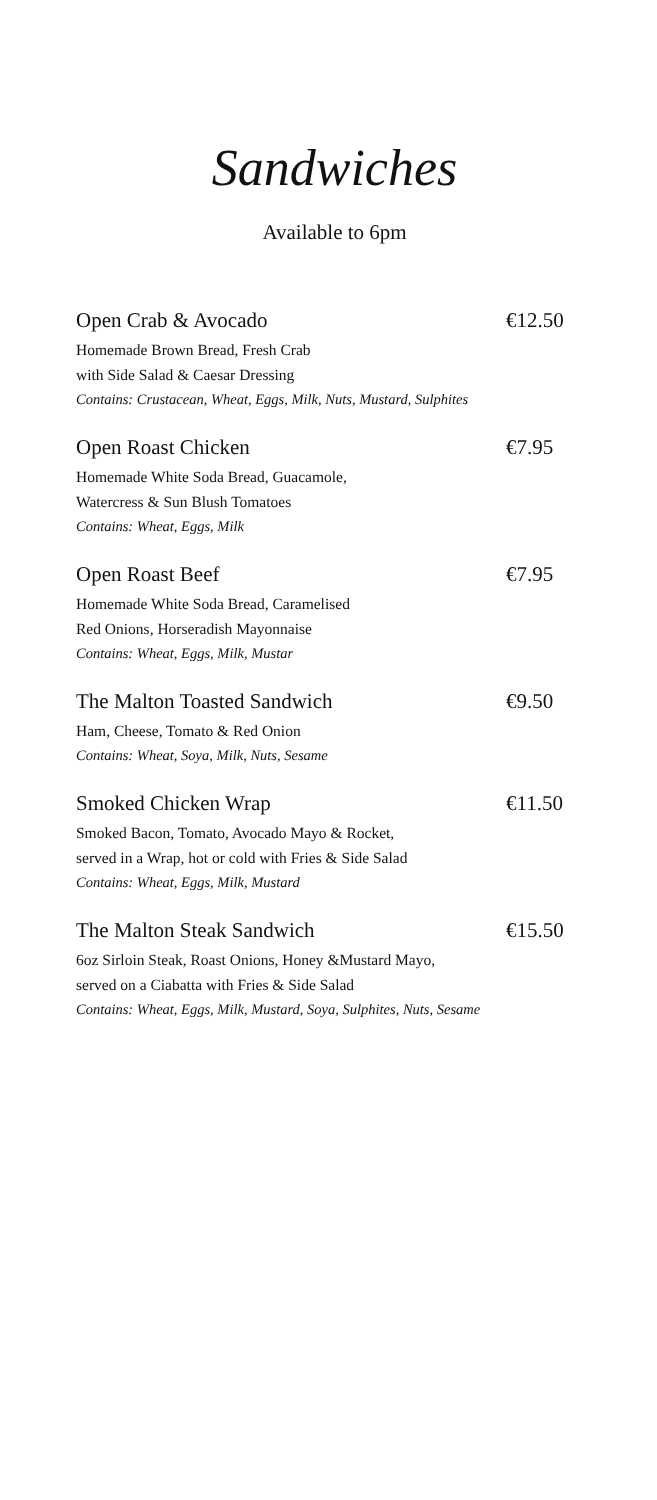Sandwiches
Available to 6pm
Open Crab & Avocado €12.50
Homemade Brown Bread, Fresh Crab
with Side Salad & Caesar Dressing
Contains: Crustacean, Wheat, Eggs, Milk, Nuts, Mustard, Sulphites
Open Roast Chicken €7.95
Homemade White Soda Bread, Guacamole,
Watercress & Sun Blush Tomatoes
Contains: Wheat, Eggs, Milk
Open Roast Beef €7.95
Homemade White Soda Bread, Caramelised
Red Onions, Horseradish Mayonnaise
Contains: Wheat, Eggs, Milk, Mustar
The Malton Toasted Sandwich €9.50
Ham, Cheese, Tomato & Red Onion
Contains: Wheat, Soya, Milk, Nuts, Sesame
Smoked Chicken Wrap €11.50
Smoked Bacon, Tomato, Avocado Mayo & Rocket,
served in a Wrap, hot or cold with Fries & Side Salad
Contains: Wheat, Eggs, Milk, Mustard
The Malton Steak Sandwich €15.50
6oz Sirloin Steak, Roast Onions, Honey &Mustard Mayo,
served on a Ciabatta with Fries & Side Salad
Contains: Wheat, Eggs, Milk, Mustard, Soya, Sulphites, Nuts, Sesame